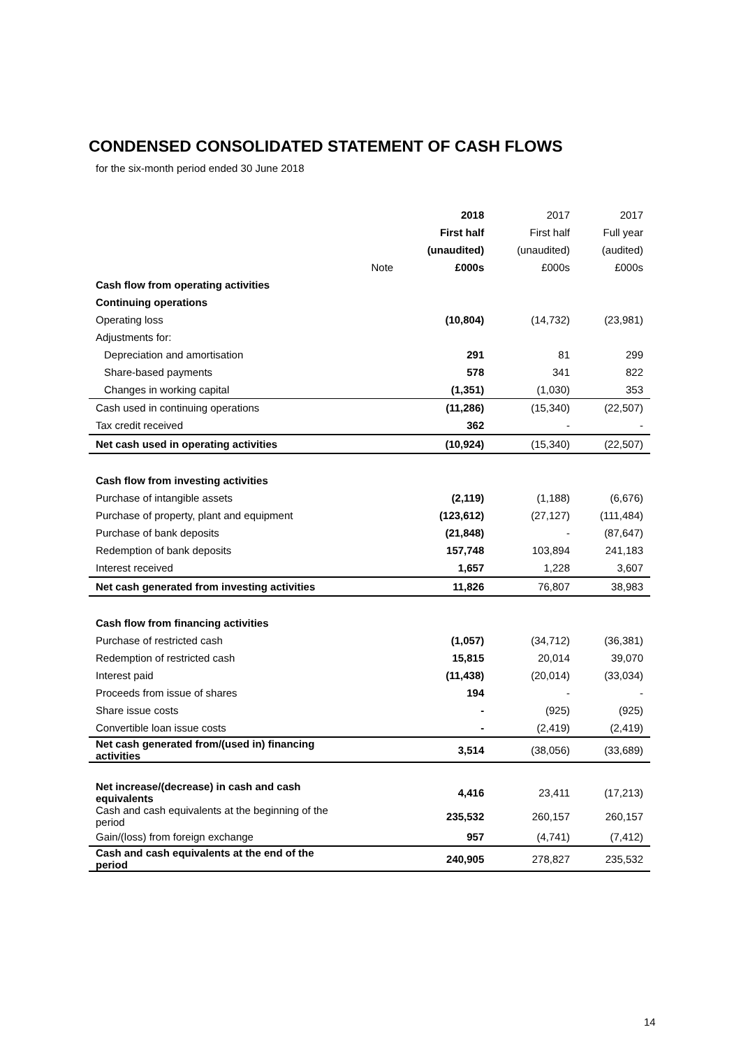CONDENSED CONSOLIDATED STATEMENT OF CASH FLOWS
for the six-month period ended 30 June 2018
| | | 2018 | 2017 | 2017 |
| --- | --- | --- | --- | --- |
| | | First half | First half | Full year |
| | | (unaudited) | (unaudited) | (audited) |
| | Note | £000s | £000s | £000s |
| Cash flow from operating activities | | | | |
| Continuing operations | | | | |
| Operating loss | | (10,804) | (14,732) | (23,981) |
| Adjustments for: | | | | |
| Depreciation and amortisation | | 291 | 81 | 299 |
| Share-based payments | | 578 | 341 | 822 |
| Changes in working capital | | (1,351) | (1,030) | 353 |
| Cash used in continuing operations | | (11,286) | (15,340) | (22,507) |
| Tax credit received | | 362 | - | - |
| Net cash used in operating activities | | (10,924) | (15,340) | (22,507) |
| Cash flow from investing activities | | | | |
| Purchase of intangible assets | | (2,119) | (1,188) | (6,676) |
| Purchase of property, plant and equipment | | (123,612) | (27,127) | (111,484) |
| Purchase of bank deposits | | (21,848) | - | (87,647) |
| Redemption of bank deposits | | 157,748 | 103,894 | 241,183 |
| Interest received | | 1,657 | 1,228 | 3,607 |
| Net cash generated from investing activities | | 11,826 | 76,807 | 38,983 |
| Cash flow from financing activities | | | | |
| Purchase of restricted cash | | (1,057) | (34,712) | (36,381) |
| Redemption of restricted cash | | 15,815 | 20,014 | 39,070 |
| Interest paid | | (11,438) | (20,014) | (33,034) |
| Proceeds from issue of shares | | 194 | - | - |
| Share issue costs | | - | (925) | (925) |
| Convertible loan issue costs | | - | (2,419) | (2,419) |
| Net cash generated from/(used in) financing activities | | 3,514 | (38,056) | (33,689) |
| Net increase/(decrease) in cash and cash equivalents | | 4,416 | 23,411 | (17,213) |
| Cash and cash equivalents at the beginning of the period | | 235,532 | 260,157 | 260,157 |
| Gain/(loss) from foreign exchange | | 957 | (4,741) | (7,412) |
| Cash and cash equivalents at the end of the period | | 240,905 | 278,827 | 235,532 |
14